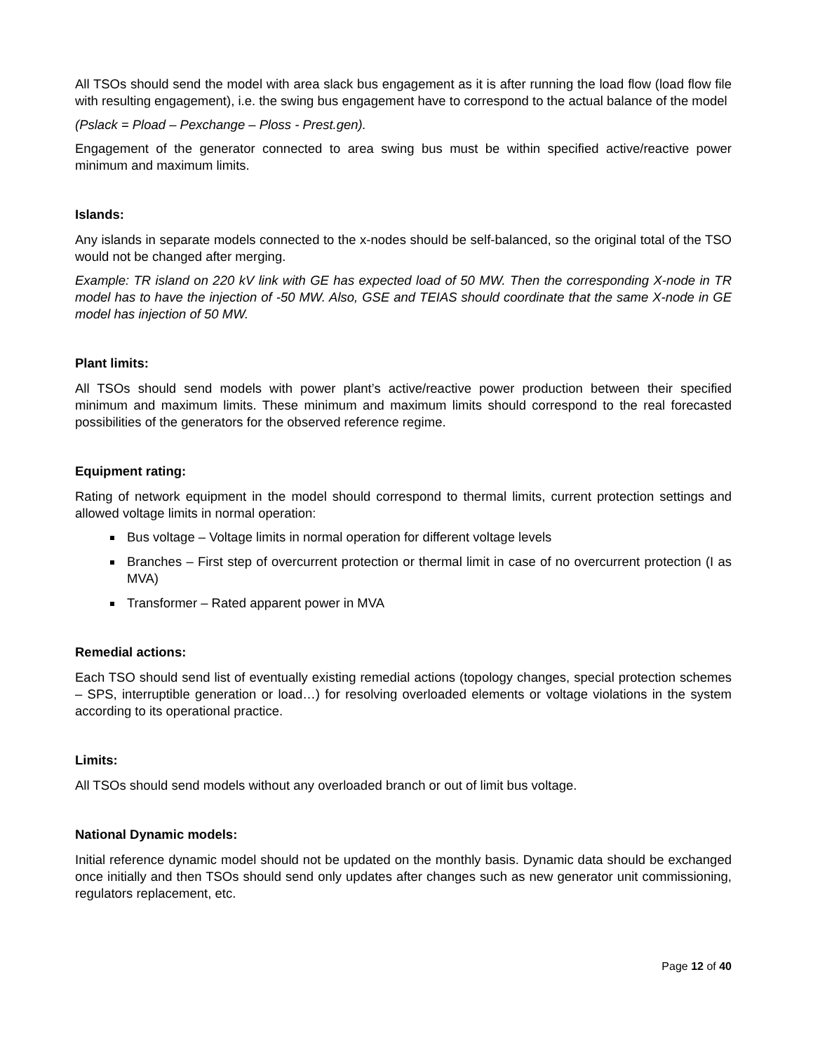All TSOs should send the model with area slack bus engagement as it is after running the load flow (load flow file with resulting engagement), i.e. the swing bus engagement have to correspond to the actual balance of the model
(Pslack = Pload – Pexchange – Ploss - Prest.gen).
Engagement of the generator connected to area swing bus must be within specified active/reactive power minimum and maximum limits.
Islands:
Any islands in separate models connected to the x-nodes should be self-balanced, so the original total of the TSO would not be changed after merging.
Example: TR island on 220 kV link with GE has expected load of 50 MW. Then the corresponding X-node in TR model has to have the injection of -50 MW. Also, GSE and TEIAS should coordinate that the same X-node in GE model has injection of 50 MW.
Plant limits:
All TSOs should send models with power plant’s active/reactive power production between their specified minimum and maximum limits. These minimum and maximum limits should correspond to the real forecasted possibilities of the generators for the observed reference regime.
Equipment rating:
Rating of network equipment in the model should correspond to thermal limits, current protection settings and allowed voltage limits in normal operation:
Bus voltage – Voltage limits in normal operation for different voltage levels
Branches – First step of overcurrent protection or thermal limit in case of no overcurrent protection (I as MVA)
Transformer – Rated apparent power in MVA
Remedial actions:
Each TSO should send list of eventually existing remedial actions (topology changes, special protection schemes – SPS, interruptible generation or load…) for resolving overloaded elements or voltage violations in the system according to its operational practice.
Limits:
All TSOs should send models without any overloaded branch or out of limit bus voltage.
National Dynamic models:
Initial reference dynamic model should not be updated on the monthly basis. Dynamic data should be exchanged once initially and then TSOs should send only updates after changes such as new generator unit commissioning, regulators replacement, etc.
Page 12 of 40